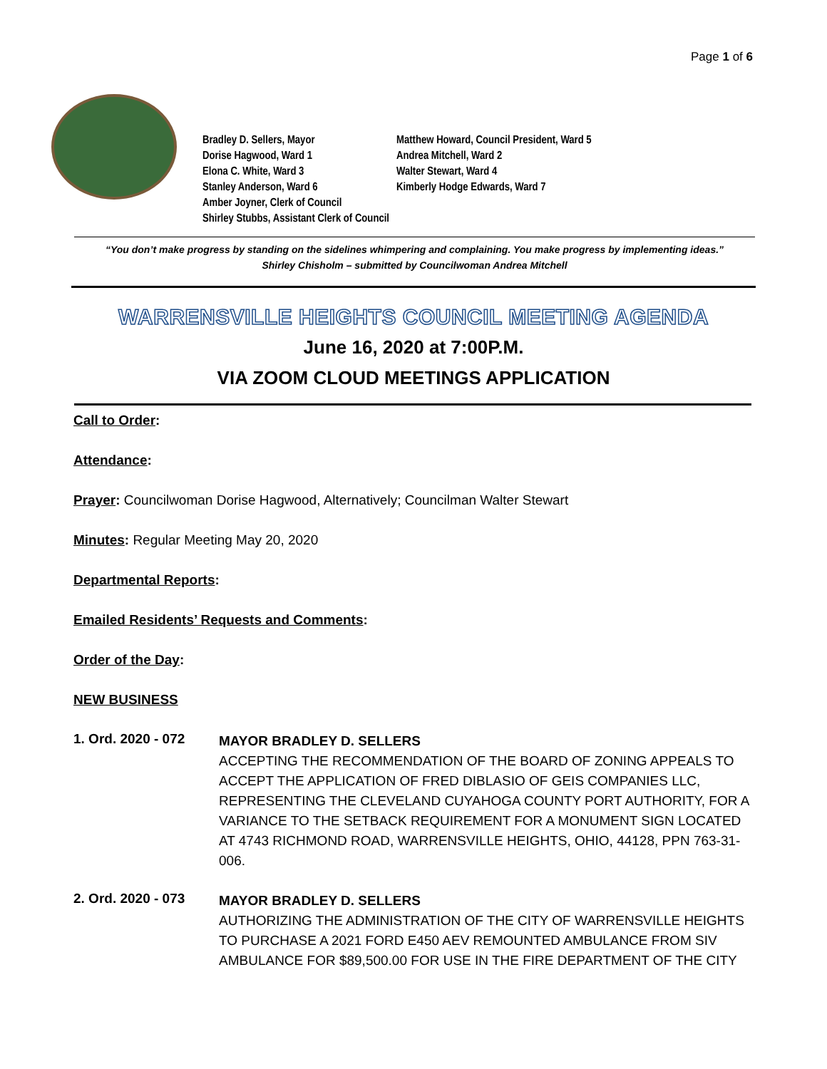Page 1 of 6
Bradley D. Sellers, Mayor Matthew Howard, Council President, Ward 5
Dorise Hagwood, Ward 1 Andrea Mitchell, Ward 2
Elona C. White, Ward 3 Walter Stewart, Ward 4
Stanley Anderson, Ward 6 Kimberly Hodge Edwards, Ward 7
Amber Joyner, Clerk of Council
Shirley Stubbs, Assistant Clerk of Council
“You don’t make progress by standing on the sidelines whimpering and complaining. You make progress by implementing ideas.”
Shirley Chisholm – submitted by Councilwoman Andrea Mitchell
WARRENSVILLE HEIGHTS COUNCIL MEETING AGENDA
June 16, 2020 at 7:00P.M.
VIA ZOOM CLOUD MEETINGS APPLICATION
Call to Order:
Attendance:
Prayer: Councilwoman Dorise Hagwood, Alternatively; Councilman Walter Stewart
Minutes: Regular Meeting May 20, 2020
Departmental Reports:
Emailed Residents’ Requests and Comments:
Order of the Day:
NEW BUSINESS
1. Ord. 2020 - 072
MAYOR BRADLEY D. SELLERS
ACCEPTING THE RECOMMENDATION OF THE BOARD OF ZONING APPEALS TO ACCEPT THE APPLICATION OF FRED DIBLASIO OF GEIS COMPANIES LLC, REPRESENTING THE CLEVELAND CUYAHOGA COUNTY PORT AUTHORITY, FOR A VARIANCE TO THE SETBACK REQUIREMENT FOR A MONUMENT SIGN LOCATED AT 4743 RICHMOND ROAD, WARRENSVILLE HEIGHTS, OHIO, 44128, PPN 763-31-006.
2. Ord. 2020 - 073
MAYOR BRADLEY D. SELLERS
AUTHORIZING THE ADMINISTRATION OF THE CITY OF WARRENSVILLE HEIGHTS TO PURCHASE A 2021 FORD E450 AEV REMOUNTED AMBULANCE FROM SIV AMBULANCE FOR $89,500.00 FOR USE IN THE FIRE DEPARTMENT OF THE CITY